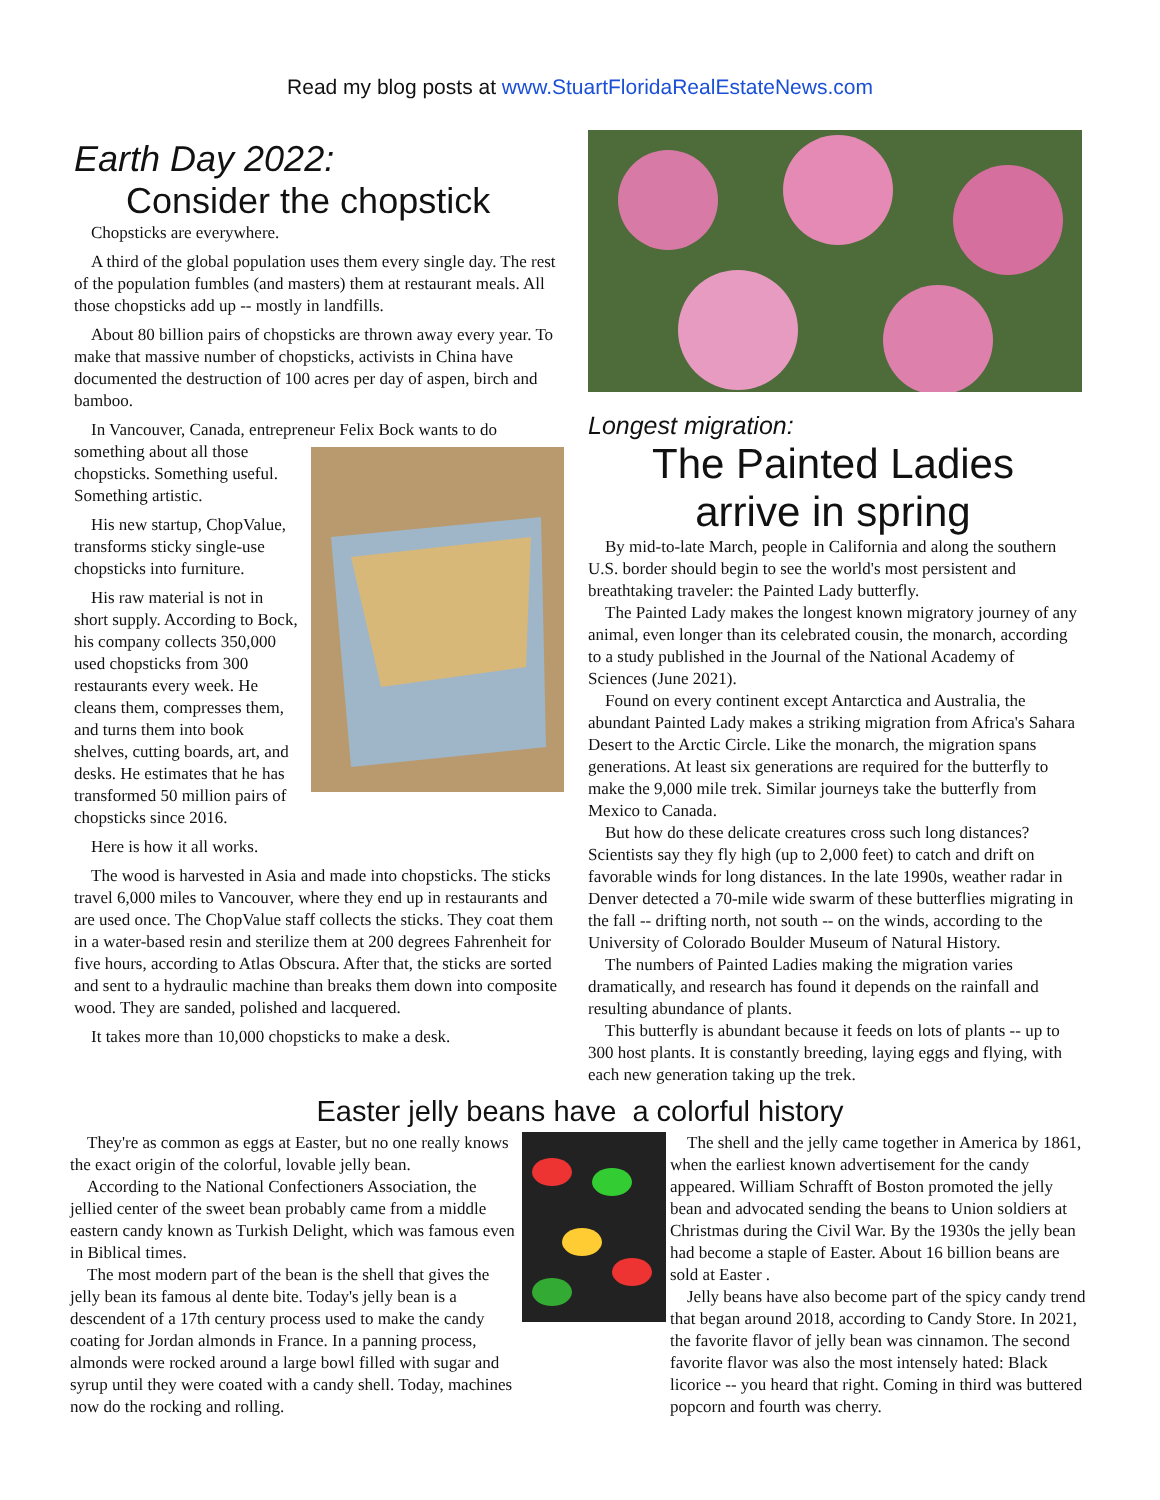Read my blog posts at www.StuartFloridaRealEstateNews.com
Earth Day 2022:
Consider the chopstick
Chopsticks are everywhere.
A third of the global population uses them every single day. The rest of the population fumbles (and masters) them at restaurant meals. All those chopsticks add up -- mostly in landfills.
About 80 billion pairs of chopsticks are thrown away every year. To make that massive number of chopsticks, activists in China have documented the destruction of 100 acres per day of aspen, birch and bamboo.
In Vancouver, Canada, entrepreneur Felix Bock wants to do something about all those chopsticks. Something useful. Something artistic.
His new startup, ChopValue, transforms sticky single-use chopsticks into furniture.
His raw material is not in short supply. According to Bock, his company collects 350,000 used chopsticks from 300 restaurants every week. He cleans them, compresses them, and turns them into book shelves, cutting boards, art, and desks. He estimates that he has transformed 50 million pairs of chopsticks since 2016.
Here is how it all works.
The wood is harvested in Asia and made into chopsticks. The sticks travel 6,000 miles to Vancouver, where they end up in restaurants and are used once. The ChopValue staff collects the sticks. They coat them in a water-based resin and sterilize them at 200 degrees Fahrenheit for five hours, according to Atlas Obscura. After that, the sticks are sorted and sent to a hydraulic machine than breaks them down into composite wood. They are sanded, polished and lacquered.
It takes more than 10,000 chopsticks to make a desk.
Longest migration:
The Painted Ladies
arrive in spring
By mid-to-late March, people in California and along the southern U.S. border should begin to see the world's most persistent and breathtaking traveler: the Painted Lady butterfly.
The Painted Lady makes the longest known migratory journey of any animal, even longer than its celebrated cousin, the monarch, according to a study published in the Journal of the National Academy of Sciences (June 2021).
Found on every continent except Antarctica and Australia, the abundant Painted Lady makes a striking migration from Africa's Sahara Desert to the Arctic Circle. Like the monarch, the migration spans generations. At least six generations are required for the butterfly to make the 9,000 mile trek. Similar journeys take the butterfly from Mexico to Canada.
But how do these delicate creatures cross such long distances? Scientists say they fly high (up to 2,000 feet) to catch and drift on favorable winds for long distances. In the late 1990s, weather radar in Denver detected a 70-mile wide swarm of these butterflies migrating in the fall -- drifting north, not south -- on the winds, according to the University of Colorado Boulder Museum of Natural History.
The numbers of Painted Ladies making the migration varies dramatically, and research has found it depends on the rainfall and resulting abundance of plants.
This butterfly is abundant because it feeds on lots of plants -- up to 300 host plants. It is constantly breeding, laying eggs and flying, with each new generation taking up the trek.
Easter jelly beans have a colorful history
They're as common as eggs at Easter, but no one really knows the exact origin of the colorful, lovable jelly bean.
According to the National Confectioners Association, the jellied center of the sweet bean probably came from a middle eastern candy known as Turkish Delight, which was famous even in Biblical times.
The most modern part of the bean is the shell that gives the jelly bean its famous al dente bite. Today's jelly bean is a descendent of a 17th century process used to make the candy coating for Jordan almonds in France. In a panning process, almonds were rocked around a large bowl filled with sugar and syrup until they were coated with a candy shell. Today, machines now do the rocking and rolling.
The shell and the jelly came together in America by 1861, when the earliest known advertisement for the candy appeared. William Schrafft of Boston promoted the jelly bean and advocated sending the beans to Union soldiers at Christmas during the Civil War. By the 1930s the jelly bean had become a staple of Easter. About 16 billion beans are sold at Easter .
Jelly beans have also become part of the spicy candy trend that began around 2018, according to Candy Store. In 2021, the favorite flavor of jelly bean was cinnamon. The second favorite flavor was also the most intensely hated: Black licorice -- you heard that right. Coming in third was buttered popcorn and fourth was cherry.